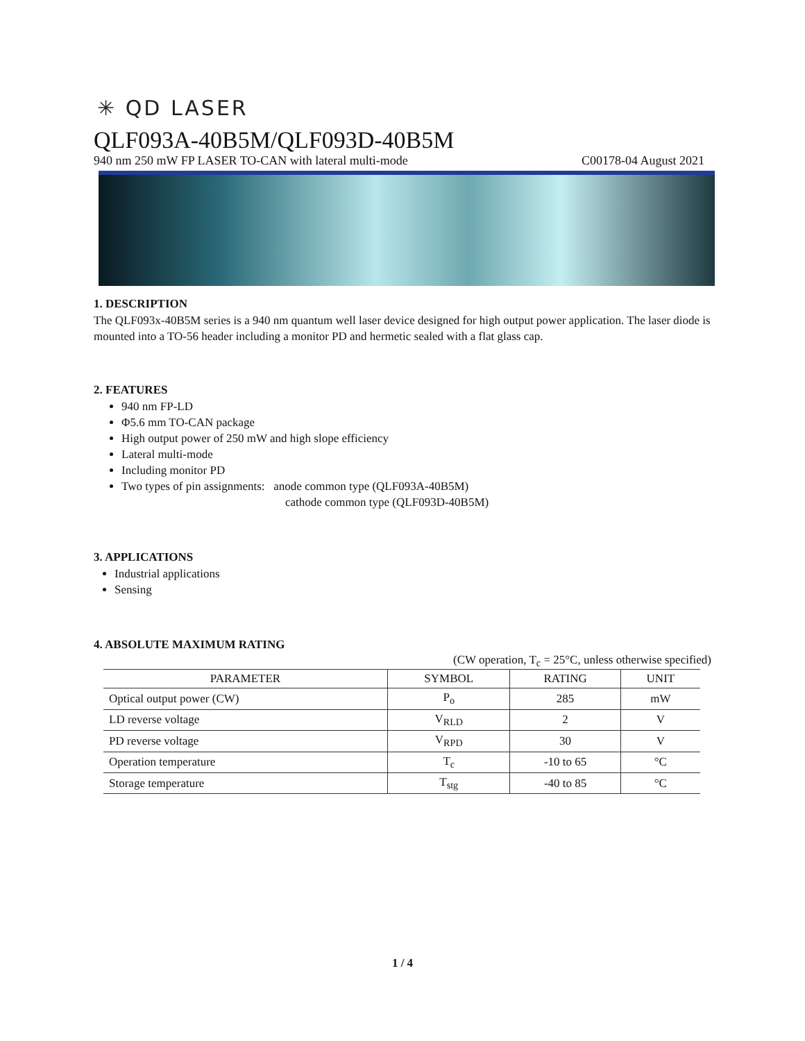✳ QD LASER
QLF093A-40B5M/QLF093D-40B5M
940 nm 250 mW FP LASER TO-CAN with lateral multi-mode C00178-04 August 2021
1. DESCRIPTION
The QLF093x-40B5M series is a 940 nm quantum well laser device designed for high output power application. The laser diode is mounted into a TO-56 header including a monitor PD and hermetic sealed with a flat glass cap.
2. FEATURES
940 nm FP-LD
Φ5.6 mm TO-CAN package
High output power of 250 mW and high slope efficiency
Lateral multi-mode
Including monitor PD
Two types of pin assignments: anode common type (QLF093A-40B5M)
cathode common type (QLF093D-40B5M)
3. APPLICATIONS
Industrial applications
Sensing
4. ABSOLUTE MAXIMUM RATING
(CW operation, T<sub>c</sub> = 25°C, unless otherwise specified)
| PARAMETER | SYMBOL | RATING | UNIT |
| --- | --- | --- | --- |
| Optical output power (CW) | P<sub>o</sub> | 285 | mW |
| LD reverse voltage | V<sub>RLD</sub> | 2 | V |
| PD reverse voltage | V<sub>RPD</sub> | 30 | V |
| Operation temperature | T<sub>c</sub> | -10 to 65 | °C |
| Storage temperature | T<sub>stg</sub> | -40 to 85 | °C |
1 / 4